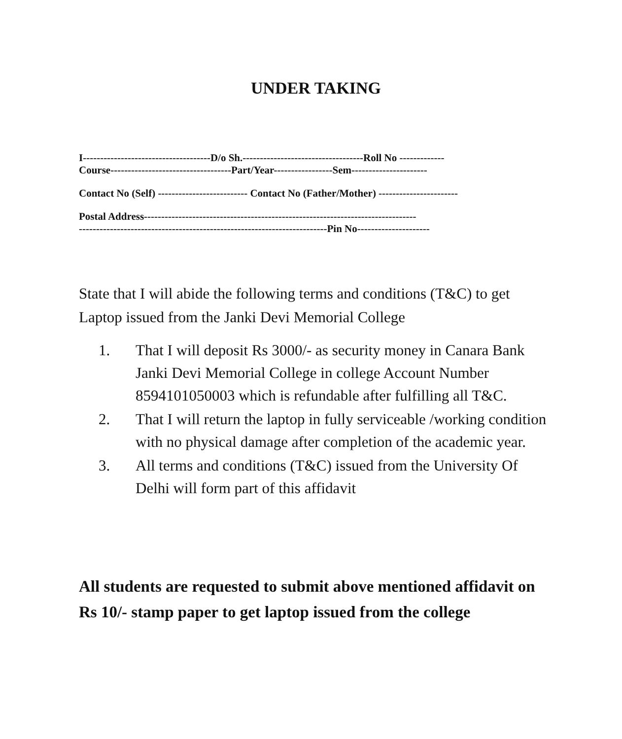UNDER TAKING
I-------------------------------------D/o Sh.-----------------------------------Roll No -------------
Course-----------------------------------Part/Year-----------------Sem----------------------
Contact No (Self) -------------------------- Contact No (Father/Mother) -----------------------
Postal Address-------------------------------------------------------------------------------
------------------------------------------------------------------------Pin No---------------------
State that I will abide the following terms and conditions (T&C) to get Laptop issued from the Janki Devi Memorial College
1. That I will deposit Rs 3000/- as security money in Canara Bank Janki Devi Memorial College in college Account Number 8594101050003 which is refundable after fulfilling all T&C.
2. That I will return the laptop in fully serviceable /working condition with no physical damage after completion of the academic year.
3. All terms and conditions (T&C) issued from the University Of Delhi will form part of this affidavit
All students are requested to submit above mentioned affidavit on Rs 10/- stamp paper to get laptop issued from the college